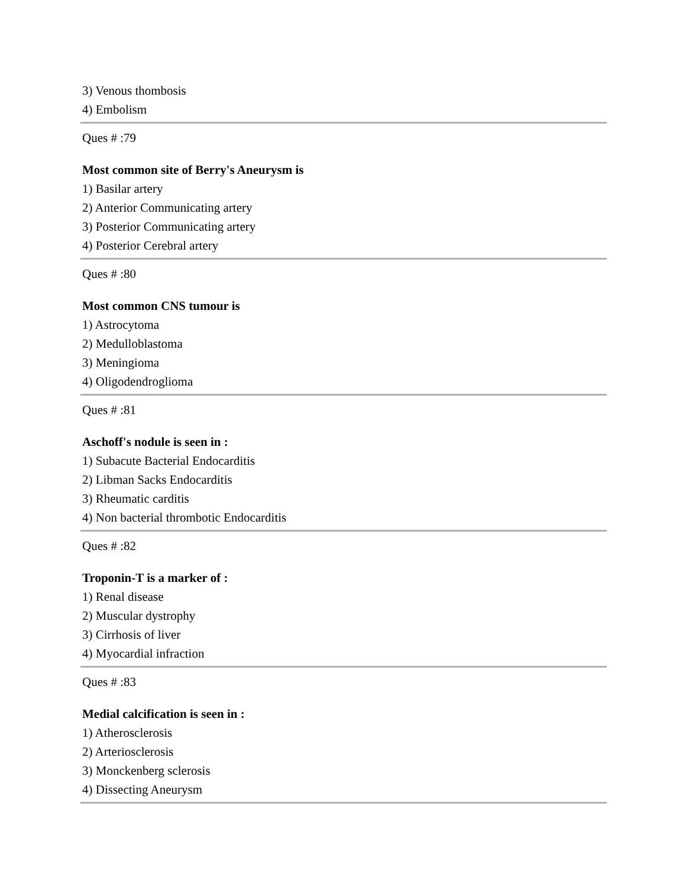3) Venous thombosis
4) Embolism
Ques # :79
Most common site of Berry's Aneurysm is
1) Basilar artery
2) Anterior Communicating artery
3) Posterior Communicating artery
4) Posterior Cerebral artery
Ques # :80
Most common CNS tumour is
1) Astrocytoma
2) Medulloblastoma
3) Meningioma
4) Oligodendroglioma
Ques # :81
Aschoff's nodule is seen in :
1) Subacute Bacterial Endocarditis
2) Libman Sacks Endocarditis
3) Rheumatic carditis
4) Non bacterial thrombotic Endocarditis
Ques # :82
Troponin-T is a marker of :
1) Renal disease
2) Muscular dystrophy
3) Cirrhosis of liver
4) Myocardial infraction
Ques # :83
Medial calcification is seen in :
1) Atherosclerosis
2) Arteriosclerosis
3) Monckenberg sclerosis
4) Dissecting Aneurysm